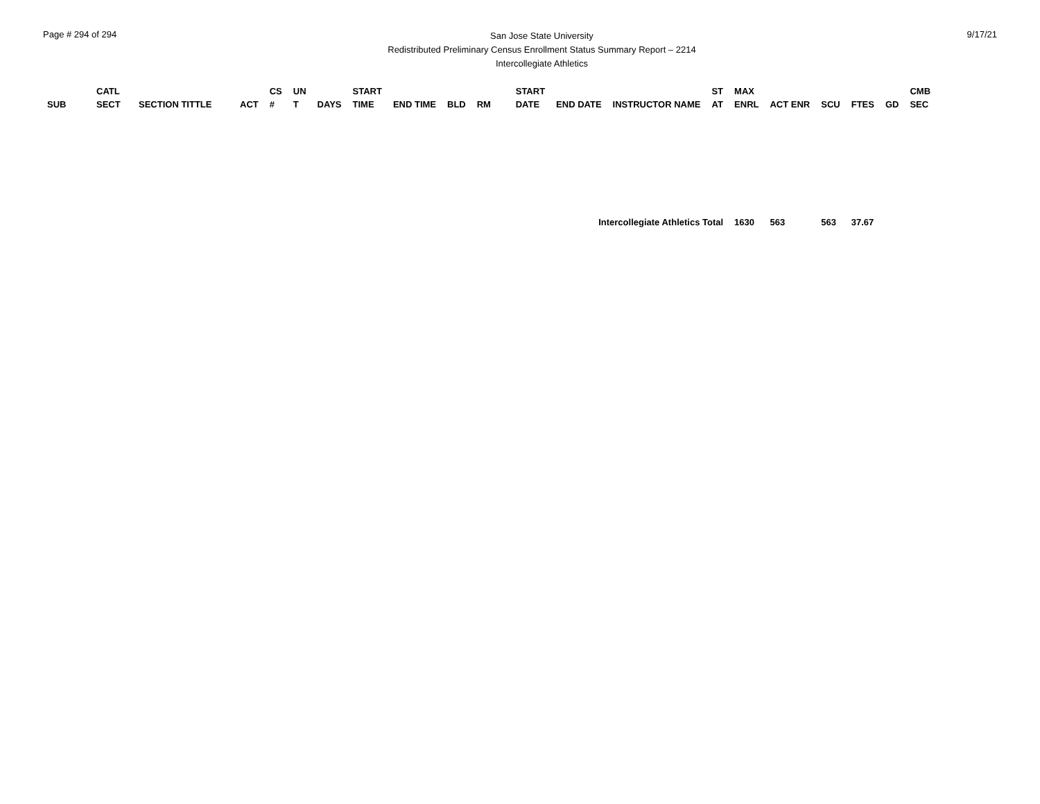Page # 294 of 294
San Jose State University
Redistributed Preliminary Census Enrollment Status Summary Report – 2214
Intercollegiate Athletics
9/17/21
| SUB | CATL SECT | SECTION TITTLE | ACT | CS # | UN T | DAYS | START TIME | END TIME | BLD | RM | START DATE | END DATE | INSTRUCTOR NAME | ST AT | MAX ENRL | ACT ENR | SCU | FTES | GD | CMB SEC |
| --- | --- | --- | --- | --- | --- | --- | --- | --- | --- | --- | --- | --- | --- | --- | --- | --- | --- | --- | --- | --- |
| Intercollegiate Athletics Total | | | | | | | | | | | | | | | 1630 | 563 | 563 | 37.67 | | |